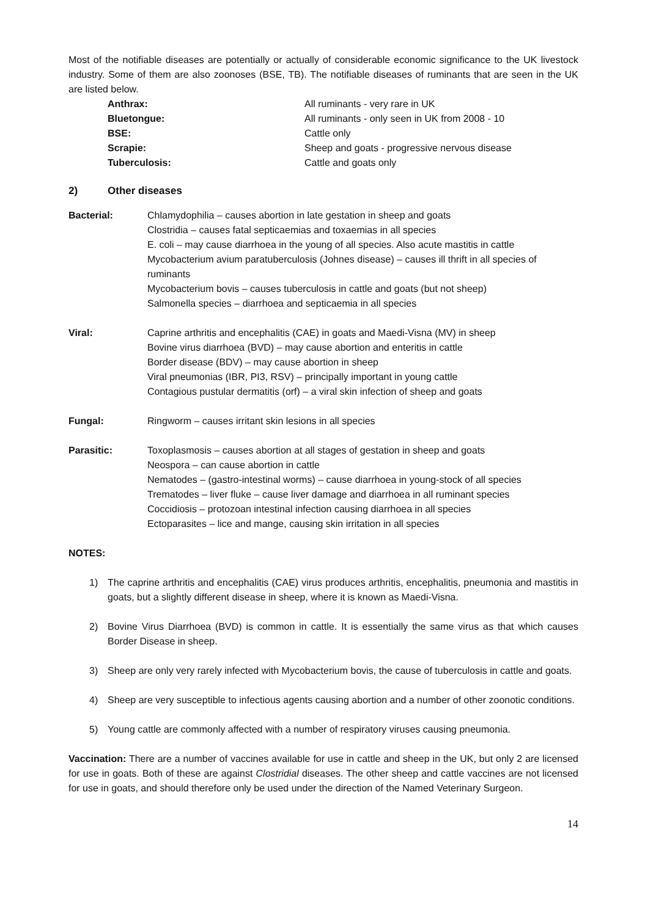Most of the notifiable diseases are potentially or actually of considerable economic significance to the UK livestock industry. Some of them are also zoonoses (BSE, TB). The notifiable diseases of ruminants that are seen in the UK are listed below.
Anthrax: All ruminants - very rare in UK Bluetongue: All ruminants - only seen in UK from 2008 - 10 BSE: Cattle only Scrapie: Sheep and goats - progressive nervous disease Tuberculosis: Cattle and goats only
2) Other diseases
Bacterial:
Chlamydophilia – causes abortion in late gestation in sheep and goats
Clostridia – causes fatal septicaemias and toxaemias in all species
E. coli – may cause diarrhoea in the young of all species. Also acute mastitis in cattle
Mycobacterium avium paratuberculosis (Johnes disease) – causes ill thrift in all species of ruminants
Mycobacterium bovis – causes tuberculosis in cattle and goats (but not sheep)
Salmonella species – diarrhoea and septicaemia in all species
Viral:
Caprine arthritis and encephalitis (CAE) in goats and Maedi-Visna (MV) in sheep
Bovine virus diarrhoea (BVD) – may cause abortion and enteritis in cattle
Border disease (BDV) – may cause abortion in sheep
Viral pneumonias (IBR, PI3, RSV) – principally important in young cattle
Contagious pustular dermatitis (orf) – a viral skin infection of sheep and goats
Fungal:
Ringworm – causes irritant skin lesions in all species
Parasitic:
Toxoplasmosis – causes abortion at all stages of gestation in sheep and goats
Neospora – can cause abortion in cattle
Nematodes – (gastro-intestinal worms) – cause diarrhoea in young-stock of all species
Trematodes – liver fluke – cause liver damage and diarrhoea in all ruminant species
Coccidiosis – protozoan intestinal infection causing diarrhoea in all species
Ectoparasites – lice and mange, causing skin irritation in all species
NOTES:
1) The caprine arthritis and encephalitis (CAE) virus produces arthritis, encephalitis, pneumonia and mastitis in goats, but a slightly different disease in sheep, where it is known as Maedi-Visna.
2) Bovine Virus Diarrhoea (BVD) is common in cattle. It is essentially the same virus as that which causes Border Disease in sheep.
3) Sheep are only very rarely infected with Mycobacterium bovis, the cause of tuberculosis in cattle and goats.
4) Sheep are very susceptible to infectious agents causing abortion and a number of other zoonotic conditions.
5) Young cattle are commonly affected with a number of respiratory viruses causing pneumonia.
Vaccination: There are a number of vaccines available for use in cattle and sheep in the UK, but only 2 are licensed for use in goats. Both of these are against Clostridial diseases. The other sheep and cattle vaccines are not licensed for use in goats, and should therefore only be used under the direction of the Named Veterinary Surgeon.
14